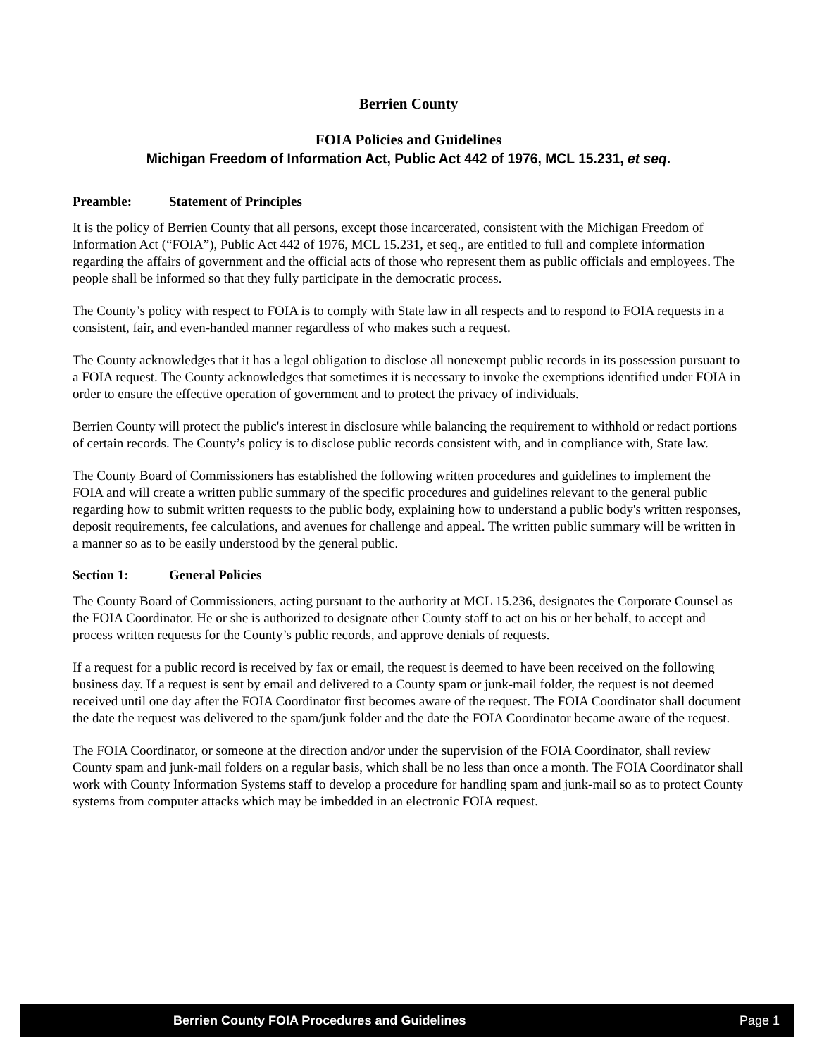Berrien County
FOIA Policies and Guidelines
Michigan Freedom of Information Act, Public Act 442 of 1976, MCL 15.231, et seq.
Preamble: Statement of Principles
It is the policy of Berrien County that all persons, except those incarcerated, consistent with the Michigan Freedom of Information Act (“FOIA”), Public Act 442 of 1976, MCL 15.231, et seq., are entitled to full and complete information regarding the affairs of government and the official acts of those who represent them as public officials and employees. The people shall be informed so that they fully participate in the democratic process.
The County’s policy with respect to FOIA is to comply with State law in all respects and to respond to FOIA requests in a consistent, fair, and even-handed manner regardless of who makes such a request.
The County acknowledges that it has a legal obligation to disclose all nonexempt public records in its possession pursuant to a FOIA request. The County acknowledges that sometimes it is necessary to invoke the exemptions identified under FOIA in order to ensure the effective operation of government and to protect the privacy of individuals.
Berrien County will protect the public's interest in disclosure while balancing the requirement to withhold or redact portions of certain records. The County’s policy is to disclose public records consistent with, and in compliance with, State law.
The County Board of Commissioners has established the following written procedures and guidelines to implement the FOIA and will create a written public summary of the specific procedures and guidelines relevant to the general public regarding how to submit written requests to the public body, explaining how to understand a public body's written responses, deposit requirements, fee calculations, and avenues for challenge and appeal. The written public summary will be written in a manner so as to be easily understood by the general public.
Section 1: General Policies
The County Board of Commissioners, acting pursuant to the authority at MCL 15.236, designates the Corporate Counsel as the FOIA Coordinator. He or she is authorized to designate other County staff to act on his or her behalf, to accept and process written requests for the County’s public records, and approve denials of requests.
If a request for a public record is received by fax or email, the request is deemed to have been received on the following business day. If a request is sent by email and delivered to a County spam or junk-mail folder, the request is not deemed received until one day after the FOIA Coordinator first becomes aware of the request. The FOIA Coordinator shall document the date the request was delivered to the spam/junk folder and the date the FOIA Coordinator became aware of the request.
The FOIA Coordinator, or someone at the direction and/or under the supervision of the FOIA Coordinator, shall review County spam and junk-mail folders on a regular basis, which shall be no less than once a month. The FOIA Coordinator shall work with County Information Systems staff to develop a procedure for handling spam and junk-mail so as to protect County systems from computer attacks which may be imbedded in an electronic FOIA request.
Berrien County FOIA Procedures and Guidelines Page 1